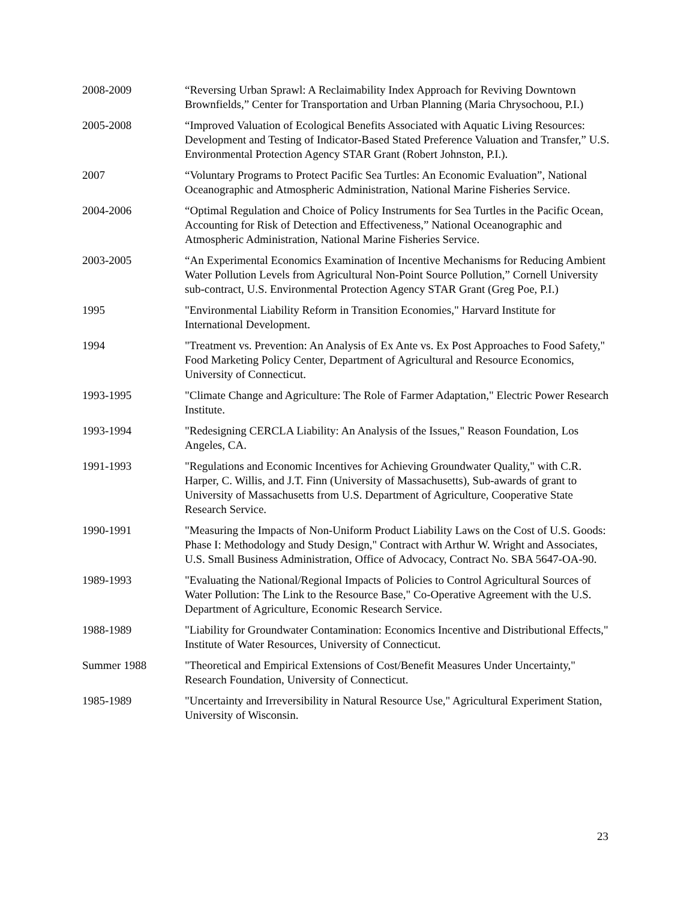2008-2009 “Reversing Urban Sprawl: A Reclaimability Index Approach for Reviving Downtown Brownfields,” Center for Transportation and Urban Planning (Maria Chrysochoou, P.I.)
2005-2008 “Improved Valuation of Ecological Benefits Associated with Aquatic Living Resources: Development and Testing of Indicator-Based Stated Preference Valuation and Transfer,” U.S. Environmental Protection Agency STAR Grant (Robert Johnston, P.I.).
2007 “Voluntary Programs to Protect Pacific Sea Turtles: An Economic Evaluation”, National Oceanographic and Atmospheric Administration, National Marine Fisheries Service.
2004-2006 “Optimal Regulation and Choice of Policy Instruments for Sea Turtles in the Pacific Ocean, Accounting for Risk of Detection and Effectiveness,” National Oceanographic and Atmospheric Administration, National Marine Fisheries Service.
2003-2005 “An Experimental Economics Examination of Incentive Mechanisms for Reducing Ambient Water Pollution Levels from Agricultural Non-Point Source Pollution,” Cornell University sub-contract, U.S. Environmental Protection Agency STAR Grant (Greg Poe, P.I.)
1995 "Environmental Liability Reform in Transition Economies," Harvard Institute for International Development.
1994 "Treatment vs. Prevention: An Analysis of Ex Ante vs. Ex Post Approaches to Food Safety," Food Marketing Policy Center, Department of Agricultural and Resource Economics, University of Connecticut.
1993-1995 "Climate Change and Agriculture: The Role of Farmer Adaptation," Electric Power Research Institute.
1993-1994 "Redesigning CERCLA Liability: An Analysis of the Issues," Reason Foundation, Los Angeles, CA.
1991-1993 "Regulations and Economic Incentives for Achieving Groundwater Quality," with C.R. Harper, C. Willis, and J.T. Finn (University of Massachusetts), Sub-awards of grant to University of Massachusetts from U.S. Department of Agriculture, Cooperative State Research Service.
1990-1991 "Measuring the Impacts of Non-Uniform Product Liability Laws on the Cost of U.S. Goods: Phase I: Methodology and Study Design," Contract with Arthur W. Wright and Associates, U.S. Small Business Administration, Office of Advocacy, Contract No. SBA 5647-OA-90.
1989-1993 "Evaluating the National/Regional Impacts of Policies to Control Agricultural Sources of Water Pollution: The Link to the Resource Base," Co-Operative Agreement with the U.S. Department of Agriculture, Economic Research Service.
1988-1989 "Liability for Groundwater Contamination: Economics Incentive and Distributional Effects," Institute of Water Resources, University of Connecticut.
Summer 1988 "Theoretical and Empirical Extensions of Cost/Benefit Measures Under Uncertainty," Research Foundation, University of Connecticut.
1985-1989 "Uncertainty and Irreversibility in Natural Resource Use," Agricultural Experiment Station, University of Wisconsin.
23